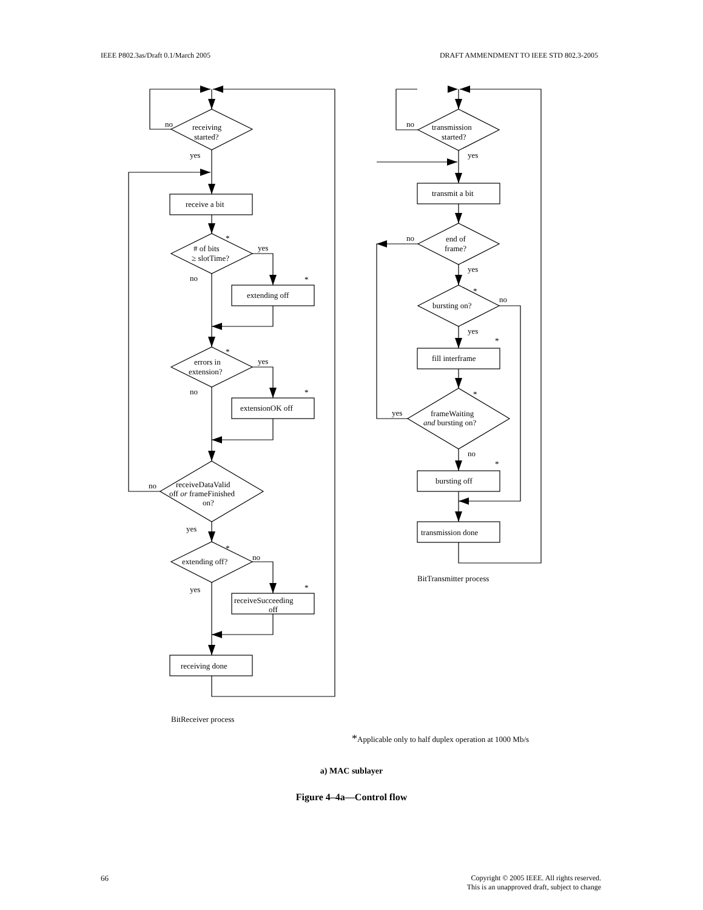IEEE P802.3as/Draft 0.1/March 2005 DRAFT AMMENDMENT TO IEEE STD 802.3-2005
no
receiving
started?
yes
receive a bit
*
# of bits
≥ slotTime?
yes
no
*
extending off
*
errors in
extension?
yes
no
*
extensionOK off
no
receiveDataValid
off or frameFinished
on?
yes
*
extending off?
no
yes
*
receiveSucceeding
off
receiving done
BitReceiver process
no
transmission
started?
yes
transmit a bit
no
end of
frame?
yes
*
bursting on?
no
yes
*
fill interframe
*
yes
frameWaiting
and bursting on?
no
*
bursting off
transmission done
BitTransmitter process
*Applicable only to half duplex operation at 1000 Mb/s
a) MAC sublayer
Figure 4–4a—Control flow
66 Copyright © 2005 IEEE. All rights reserved.
This is an unapproved draft, subject to change